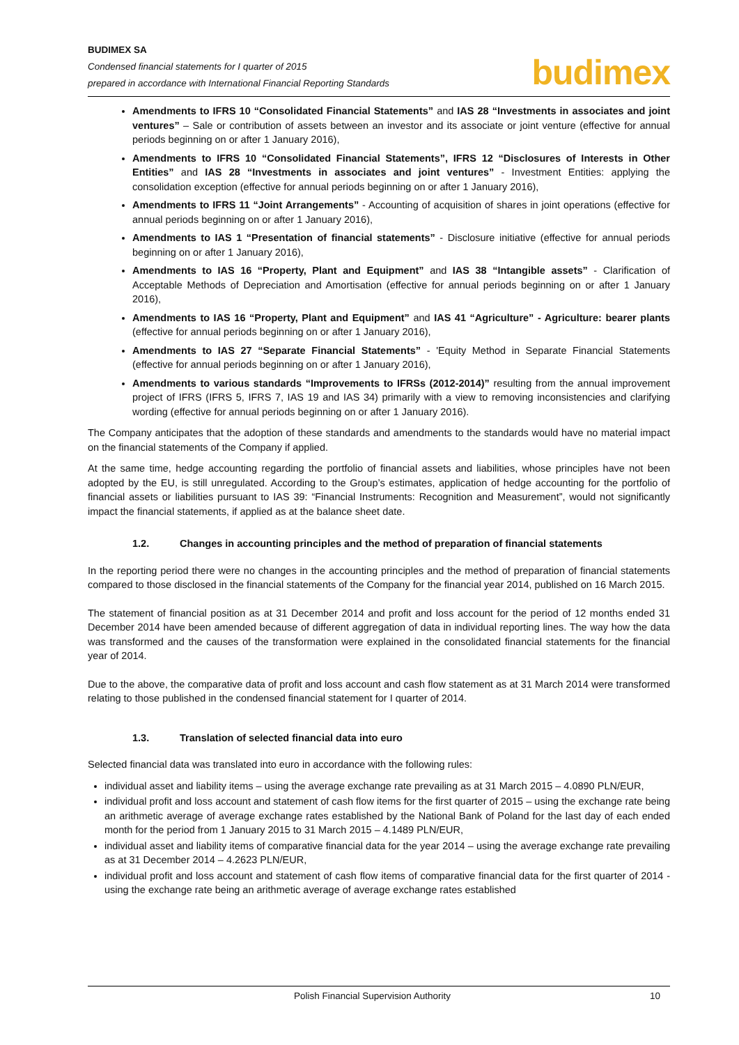BUDIMEX SA
Condensed financial statements for I quarter of 2015
prepared in accordance with International Financial Reporting Standards
budimex
Amendments to IFRS 10 “Consolidated Financial Statements” and IAS 28 “Investments in associates and joint ventures” – Sale or contribution of assets between an investor and its associate or joint venture (effective for annual periods beginning on or after 1 January 2016),
Amendments to IFRS 10 “Consolidated Financial Statements”, IFRS 12 “Disclosures of Interests in Other Entities” and IAS 28 “Investments in associates and joint ventures” - Investment Entities: applying the consolidation exception (effective for annual periods beginning on or after 1 January 2016),
Amendments to IFRS 11 “Joint Arrangements” - Accounting of acquisition of shares in joint operations (effective for annual periods beginning on or after 1 January 2016),
Amendments to IAS 1 “Presentation of financial statements” - Disclosure initiative (effective for annual periods beginning on or after 1 January 2016),
Amendments to IAS 16 “Property, Plant and Equipment” and IAS 38 “Intangible assets” - Clarification of Acceptable Methods of Depreciation and Amortisation (effective for annual periods beginning on or after 1 January 2016),
Amendments to IAS 16 “Property, Plant and Equipment” and IAS 41 “Agriculture” - Agriculture: bearer plants (effective for annual periods beginning on or after 1 January 2016),
Amendments to IAS 27 “Separate Financial Statements” - 'Equity Method in Separate Financial Statements (effective for annual periods beginning on or after 1 January 2016),
Amendments to various standards “Improvements to IFRSs (2012-2014)” resulting from the annual improvement project of IFRS (IFRS 5, IFRS 7, IAS 19 and IAS 34) primarily with a view to removing inconsistencies and clarifying wording (effective for annual periods beginning on or after 1 January 2016).
The Company anticipates that the adoption of these standards and amendments to the standards would have no material impact on the financial statements of the Company if applied.
At the same time, hedge accounting regarding the portfolio of financial assets and liabilities, whose principles have not been adopted by the EU, is still unregulated. According to the Group’s estimates, application of hedge accounting for the portfolio of financial assets or liabilities pursuant to IAS 39: “Financial Instruments: Recognition and Measurement”, would not significantly impact the financial statements, if applied as at the balance sheet date.
1.2. Changes in accounting principles and the method of preparation of financial statements
In the reporting period there were no changes in the accounting principles and the method of preparation of financial statements compared to those disclosed in the financial statements of the Company for the financial year 2014, published on 16 March 2015.
The statement of financial position as at 31 December 2014 and profit and loss account for the period of 12 months ended 31 December 2014 have been amended because of different aggregation of data in individual reporting lines. The way how the data was transformed and the causes of the transformation were explained in the consolidated financial statements for the financial year of 2014.
Due to the above, the comparative data of profit and loss account and cash flow statement as at 31 March 2014 were transformed relating to those published in the condensed financial statement for I quarter of 2014.
1.3. Translation of selected financial data into euro
Selected financial data was translated into euro in accordance with the following rules:
individual asset and liability items – using the average exchange rate prevailing as at 31 March 2015 – 4.0890 PLN/EUR,
individual profit and loss account and statement of cash flow items for the first quarter of 2015 – using the exchange rate being an arithmetic average of average exchange rates established by the National Bank of Poland for the last day of each ended month for the period from 1 January 2015 to 31 March 2015 – 4.1489 PLN/EUR,
individual asset and liability items of comparative financial data for the year 2014 – using the average exchange rate prevailing as at 31 December 2014 – 4.2623 PLN/EUR,
individual profit and loss account and statement of cash flow items of comparative financial data for the first quarter of 2014 - using the exchange rate being an arithmetic average of average exchange rates established
Polish Financial Supervision Authority 10